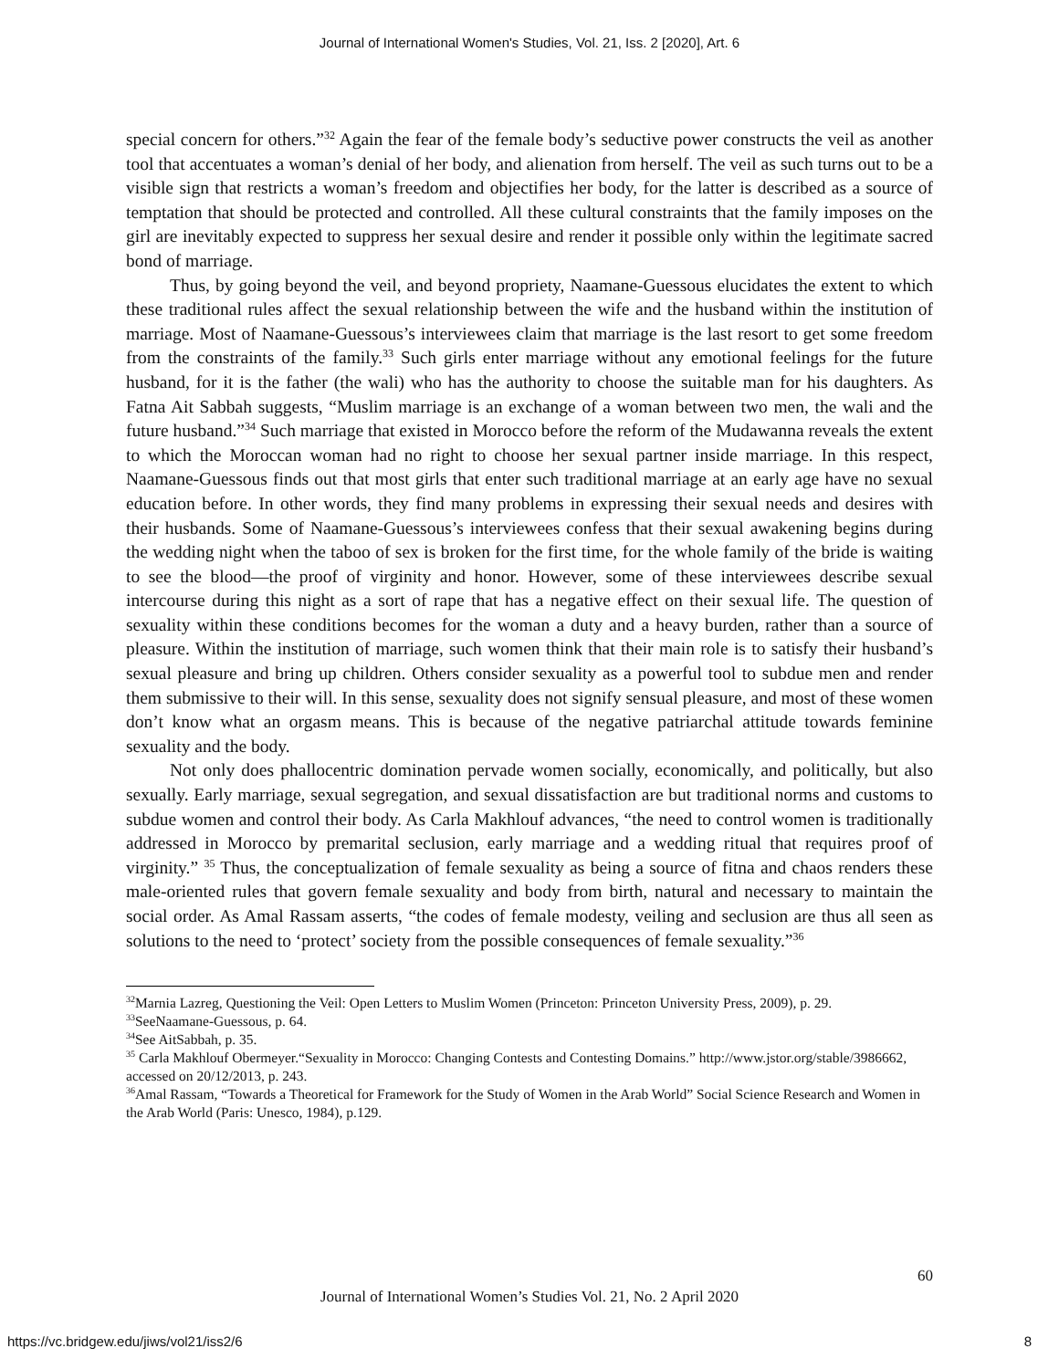Journal of International Women's Studies, Vol. 21, Iss. 2 [2020], Art. 6
special concern for others.”<sup>32</sup> Again the fear of the female body’s seductive power constructs the veil as another tool that accentuates a woman’s denial of her body, and alienation from herself. The veil as such turns out to be a visible sign that restricts a woman’s freedom and objectifies her body, for the latter is described as a source of temptation that should be protected and controlled. All these cultural constraints that the family imposes on the girl are inevitably expected to suppress her sexual desire and render it possible only within the legitimate sacred bond of marriage.
Thus, by going beyond the veil, and beyond propriety, Naamane-Guessous elucidates the extent to which these traditional rules affect the sexual relationship between the wife and the husband within the institution of marriage. Most of Naamane-Guessous’s interviewees claim that marriage is the last resort to get some freedom from the constraints of the family.<sup>33</sup> Such girls enter marriage without any emotional feelings for the future husband, for it is the father (the wali) who has the authority to choose the suitable man for his daughters. As Fatna Ait Sabbah suggests, “Muslim marriage is an exchange of a woman between two men, the wali and the future husband.”<sup>34</sup> Such marriage that existed in Morocco before the reform of the Mudawanna reveals the extent to which the Moroccan woman had no right to choose her sexual partner inside marriage. In this respect, Naamane-Guessous finds out that most girls that enter such traditional marriage at an early age have no sexual education before. In other words, they find many problems in expressing their sexual needs and desires with their husbands. Some of Naamane-Guessous’s interviewees confess that their sexual awakening begins during the wedding night when the taboo of sex is broken for the first time, for the whole family of the bride is waiting to see the blood—the proof of virginity and honor. However, some of these interviewees describe sexual intercourse during this night as a sort of rape that has a negative effect on their sexual life. The question of sexuality within these conditions becomes for the woman a duty and a heavy burden, rather than a source of pleasure. Within the institution of marriage, such women think that their main role is to satisfy their husband’s sexual pleasure and bring up children. Others consider sexuality as a powerful tool to subdue men and render them submissive to their will. In this sense, sexuality does not signify sensual pleasure, and most of these women don’t know what an orgasm means. This is because of the negative patriarchal attitude towards feminine sexuality and the body.
Not only does phallocentric domination pervade women socially, economically, and politically, but also sexually. Early marriage, sexual segregation, and sexual dissatisfaction are but traditional norms and customs to subdue women and control their body. As Carla Makhlouf advances, “the need to control women is traditionally addressed in Morocco by premarital seclusion, early marriage and a wedding ritual that requires proof of virginity.” <sup>35</sup> Thus, the conceptualization of female sexuality as being a source of fitna and chaos renders these male-oriented rules that govern female sexuality and body from birth, natural and necessary to maintain the social order. As Amal Rassam asserts, “the codes of female modesty, veiling and seclusion are thus all seen as solutions to the need to ‘protect’ society from the possible consequences of female sexuality.”<sup>36</sup>
<sup>32</sup> Marnia Lazreg, Questioning the Veil: Open Letters to Muslim Women (Princeton: Princeton University Press, 2009), p. 29.
<sup>33</sup> SeeNaamane-Guessous, p. 64.
<sup>34</sup> See AitSabbah, p. 35.
<sup>35</sup> Carla Makhlouf Obermeyer.“Sexuality in Morocco: Changing Contests and Contesting Domains.” http://www.jstor.org/stable/3986662, accessed on 20/12/2013, p. 243.
<sup>36</sup> Amal Rassam, “Towards a Theoretical for Framework for the Study of Women in the Arab World” Social Science Research and Women in the Arab World (Paris: Unesco, 1984), p.129.
60
Journal of International Women’s Studies Vol. 21, No. 2 April 2020
https://vc.bridgew.edu/jiws/vol21/iss2/6
8